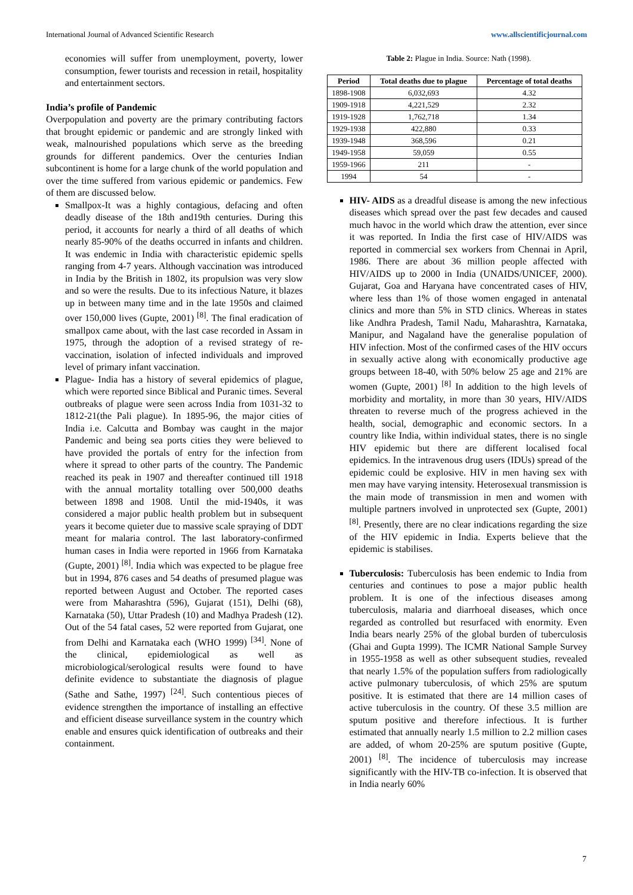International Journal of Advanced Scientific Research www.allscientificjournal.com
economies will suffer from unemployment, poverty, lower consumption, fewer tourists and recession in retail, hospitality and entertainment sectors.
India’s profile of Pandemic
Overpopulation and poverty are the primary contributing factors that brought epidemic or pandemic and are strongly linked with weak, malnourished populations which serve as the breeding grounds for different pandemics. Over the centuries Indian subcontinent is home for a large chunk of the world population and over the time suffered from various epidemic or pandemics. Few of them are discussed below.
Smallpox-It was a highly contagious, defacing and often deadly disease of the 18th and19th centuries. During this period, it accounts for nearly a third of all deaths of which nearly 85-90% of the deaths occurred in infants and children. It was endemic in India with characteristic epidemic spells ranging from 4-7 years. Although vaccination was introduced in India by the British in 1802, its propulsion was very slow and so were the results. Due to its infectious Nature, it blazes up in between many time and in the late 1950s and claimed over 150,000 lives (Gupte, 2001) <sup>[8]</sup>. The final eradication of smallpox came about, with the last case recorded in Assam in 1975, through the adoption of a revised strategy of re-vaccination, isolation of infected individuals and improved level of primary infant vaccination.
Plague- India has a history of several epidemics of plague, which were reported since Biblical and Puranic times. Several outbreaks of plague were seen across India from 1031-32 to 1812-21(the Pali plague). In 1895-96, the major cities of India i.e. Calcutta and Bombay was caught in the major Pandemic and being sea ports cities they were believed to have provided the portals of entry for the infection from where it spread to other parts of the country. The Pandemic reached its peak in 1907 and thereafter continued till 1918 with the annual mortality totalling over 500,000 deaths between 1898 and 1908. Until the mid-1940s, it was considered a major public health problem but in subsequent years it become quieter due to massive scale spraying of DDT meant for malaria control. The last laboratory-confirmed human cases in India were reported in 1966 from Karnataka (Gupte, 2001) <sup>[8]</sup>. India which was expected to be plague free but in 1994, 876 cases and 54 deaths of presumed plague was reported between August and October. The reported cases were from Maharashtra (596), Gujarat (151), Delhi (68), Karnataka (50), Uttar Pradesh (10) and Madhya Pradesh (12). Out of the 54 fatal cases, 52 were reported from Gujarat, one from Delhi and Karnataka each (WHO 1999) <sup>[34]</sup>. None of the clinical, epidemiological as well as microbiological/serological results were found to have definite evidence to substantiate the diagnosis of plague (Sathe and Sathe, 1997) <sup>[24]</sup>. Such contentious pieces of evidence strengthen the importance of installing an effective and efficient disease surveillance system in the country which enable and ensures quick identification of outbreaks and their containment.
Table 2: Plague in India. Source: Nath (1998).
| Period | Total deaths due to plague | Percentage of total deaths |
| --- | --- | --- |
| 1898-1908 | 6,032,693 | 4.32 |
| 1909-1918 | 4,221,529 | 2.32 |
| 1919-1928 | 1,762,718 | 1.34 |
| 1929-1938 | 422,880 | 0.33 |
| 1939-1948 | 368,596 | 0.21 |
| 1949-1958 | 59,059 | 0.55 |
| 1959-1966 | 211 | - |
| 1994 | 54 | - |
HIV- AIDS as a dreadful disease is among the new infectious diseases which spread over the past few decades and caused much havoc in the world which draw the attention, ever since it was reported. In India the first case of HIV/AIDS was reported in commercial sex workers from Chennai in April, 1986. There are about 36 million people affected with HIV/AIDS up to 2000 in India (UNAIDS/UNICEF, 2000). Gujarat, Goa and Haryana have concentrated cases of HIV, where less than 1% of those women engaged in antenatal clinics and more than 5% in STD clinics. Whereas in states like Andhra Pradesh, Tamil Nadu, Maharashtra, Karnataka, Manipur, and Nagaland have the generalise population of HIV infection. Most of the confirmed cases of the HIV occurs in sexually active along with economically productive age groups between 18-40, with 50% below 25 age and 21% are women (Gupte, 2001) <sup>[8]</sup> In addition to the high levels of morbidity and mortality, in more than 30 years, HIV/AIDS threaten to reverse much of the progress achieved in the health, social, demographic and economic sectors. In a country like India, within individual states, there is no single HIV epidemic but there are different localised focal epidemics. In the intravenous drug users (IDUs) spread of the epidemic could be explosive. HIV in men having sex with men may have varying intensity. Heterosexual transmission is the main mode of transmission in men and women with multiple partners involved in unprotected sex (Gupte, 2001) <sup>[8]</sup>. Presently, there are no clear indications regarding the size of the HIV epidemic in India. Experts believe that the epidemic is stabilises.
Tuberculosis: Tuberculosis has been endemic to India from centuries and continues to pose a major public health problem. It is one of the infectious diseases among tuberculosis, malaria and diarrhoeal diseases, which once regarded as controlled but resurfaced with enormity. Even India bears nearly 25% of the global burden of tuberculosis (Ghai and Gupta 1999). The ICMR National Sample Survey in 1955-1958 as well as other subsequent studies, revealed that nearly 1.5% of the population suffers from radiologically active pulmonary tuberculosis, of which 25% are sputum positive. It is estimated that there are 14 million cases of active tuberculosis in the country. Of these 3.5 million are sputum positive and therefore infectious. It is further estimated that annually nearly 1.5 million to 2.2 million cases are added, of whom 20-25% are sputum positive (Gupte, 2001) <sup>[8]</sup>. The incidence of tuberculosis may increase significantly with the HIV-TB co-infection. It is observed that in India nearly 60%
7